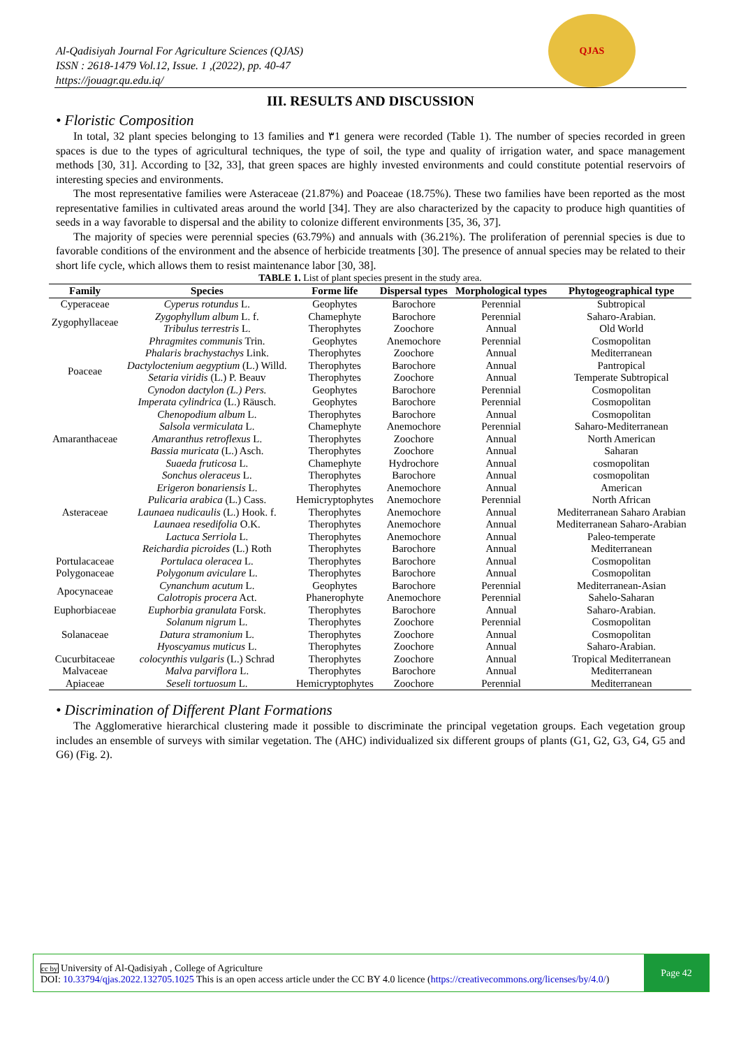QJAS
Al-Qadisiyah Journal For Agriculture Sciences (QJAS)
ISSN : 2618-1479 Vol.12, Issue. 1 ,(2022), pp. 40-47
https://jouagr.qu.edu.iq/
III. RESULTS AND DISCUSSION
• Floristic Composition
In total, 32 plant species belonging to 13 families and ٣1 genera were recorded (Table 1). The number of species recorded in green spaces is due to the types of agricultural techniques, the type of soil, the type and quality of irrigation water, and space management methods [30, 31]. According to [32, 33], that green spaces are highly invested environments and could constitute potential reservoirs of interesting species and environments.
The most representative families were Asteraceae (21.87%) and Poaceae (18.75%). These two families have been reported as the most representative families in cultivated areas around the world [34]. They are also characterized by the capacity to produce high quantities of seeds in a way favorable to dispersal and the ability to colonize different environments [35, 36, 37].
The majority of species were perennial species (63.79%) and annuals with (36.21%). The proliferation of perennial species is due to favorable conditions of the environment and the absence of herbicide treatments [30]. The presence of annual species may be related to their short life cycle, which allows them to resist maintenance labor [30, 38].
TABLE 1. List of plant species present in the study area.
| Family | Species | Forme life | Dispersal types | Morphological types | Phytogeographical type |
| --- | --- | --- | --- | --- | --- |
| Cyperaceae | Cyperus rotundus L. | Geophytes | Barochore | Perennial | Subtropical |
| Zygophyllaceae | Zygophyllum album L. f. | Chamephyte | Barochore | Perennial | Saharo-Arabian. |
| | Tribulus terrestris L. | Therophytes | Zoochore | Annual | Old World |
| Poaceae | Phragmites communis Trin. | Geophytes | Anemochore | Perennial | Cosmopolitan |
| | Phalaris brachystachys Link. | Therophytes | Zoochore | Annual | Mediterranean |
| | Dactyloctenium aegyptium (L.) Willd. | Therophytes | Barochore | Annual | Pantropical |
| | Setaria viridis (L.) P. Beauv | Therophytes | Zoochore | Annual | Temperate Subtropical |
| | Cynodon dactylon (L.) Pers. | Geophytes | Barochore | Perennial | Cosmopolitan |
| | Imperata cylindrica (L.) Räusch. | Geophytes | Barochore | Perennial | Cosmopolitan |
| Amaranthaceae | Chenopodium album L. | Therophytes | Barochore | Annual | Cosmopolitan |
| | Salsola vermiculata L. | Chamephyte | Anemochore | Perennial | Saharo-Mediterranean |
| | Amaranthus retroflexus L. | Therophytes | Zoochore | Annual | North American |
| | Bassia muricata (L.) Asch. | Therophytes | Zoochore | Annual | Saharan |
| | Suaeda fruticosa L. | Chamephyte | Hydrochore | Annual | cosmopolitan |
| Asteraceae | Sonchus oleraceus L. | Therophytes | Barochore | Annual | cosmopolitan |
| | Erigeron bonariensis L. | Therophytes | Anemochore | Annual | American |
| | Pulicaria arabica (L.) Cass. | Hemicryptophytes | Anemochore | Perennial | North African |
| | Launaea nudicaulis (L.) Hook. f. | Therophytes | Anemochore | Annual | Mediterranean Saharo Arabian |
| | Launaea resedifolia O.K. | Therophytes | Anemochore | Annual | Mediterranean Saharo-Arabian |
| | Lactuca Serriola L. | Therophytes | Anemochore | Annual | Paleo-temperate |
| | Reichardia picroides (L.) Roth | Therophytes | Barochore | Annual | Mediterranean |
| Portulacaceae | Portulaca oleracea L. | Therophytes | Barochore | Annual | Cosmopolitan |
| Polygonaceae | Polygonum aviculare L. | Therophytes | Barochore | Annual | Cosmopolitan |
| Apocynaceae | Cynanchum acutum L. | Geophytes | Barochore | Perennial | Mediterranean-Asian |
| | Calotropis procera Act. | Phanerophyte | Anemochore | Perennial | Sahelo-Saharan |
| Euphorbiaceae | Euphorbia granulata Forsk. | Therophytes | Barochore | Annual | Saharo-Arabian. |
| Solanaceae | Solanum nigrum L. | Therophytes | Zoochore | Perennial | Cosmopolitan |
| | Datura stramonium L. | Therophytes | Zoochore | Annual | Cosmopolitan |
| | Hyoscyamus muticus L. | Therophytes | Zoochore | Annual | Saharo-Arabian. |
| Cucurbitaceae | colocynthis vulgaris (L.) Schrad | Therophytes | Zoochore | Annual | Tropical Mediterranean |
| Malvaceae | Malva parviflora L. | Therophytes | Barochore | Annual | Mediterranean |
| Apiaceae | Seseli tortuosum L. | Hemicryptophytes | Zoochore | Perennial | Mediterranean |
• Discrimination of Different Plant Formations
The Agglomerative hierarchical clustering made it possible to discriminate the principal vegetation groups. Each vegetation group includes an ensemble of surveys with similar vegetation. The (AHC) individualized six different groups of plants (G1, G2, G3, G4, G5 and G6) (Fig. 2).
cc by University of Al-Qadisiyah , College of Agriculture
DOI: 10.33794/qjas.2022.132705.1025 This is an open access article under the CC BY 4.0 licence (https://creativecommons.org/licenses/by/4.0/)
Page 42